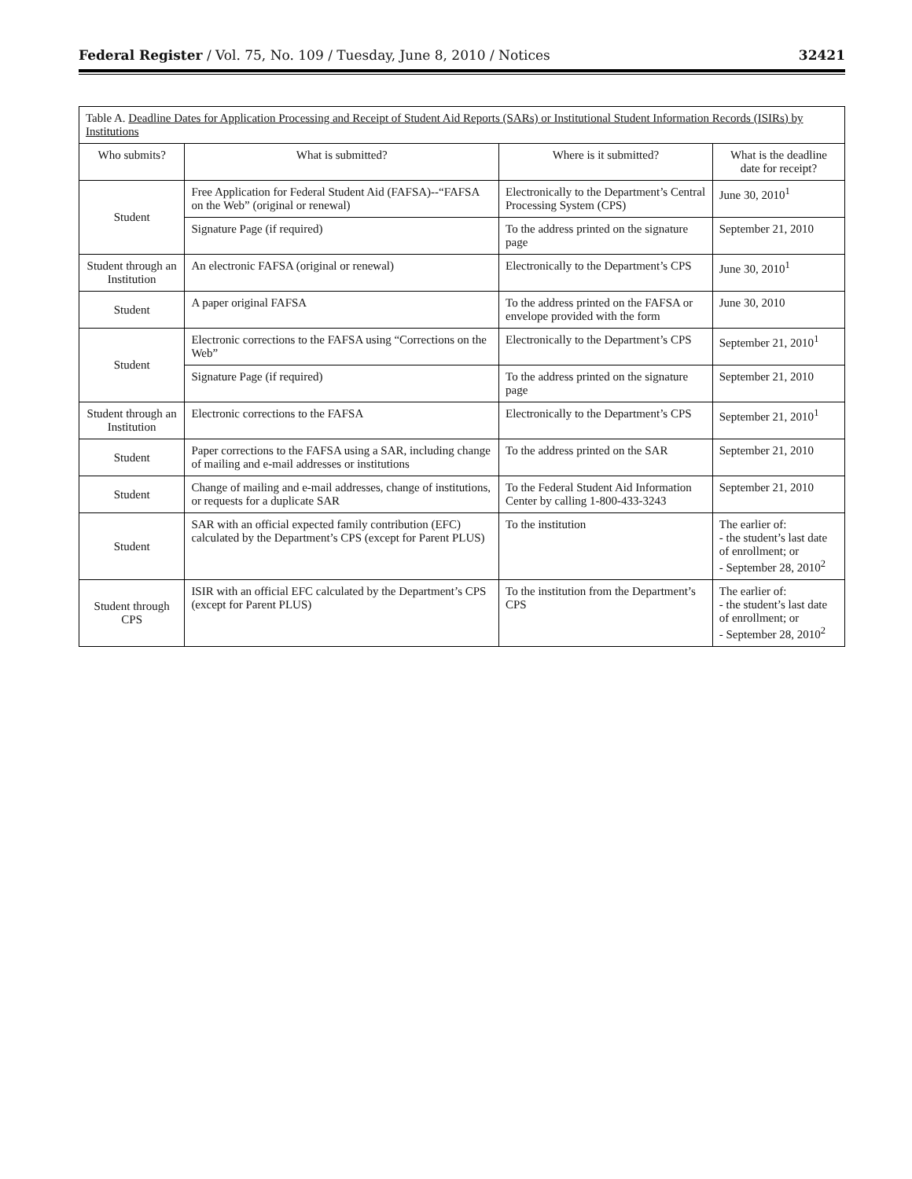Federal Register / Vol. 75, No. 109 / Tuesday, June 8, 2010 / Notices 32421
Table A. Deadline Dates for Application Processing and Receipt of Student Aid Reports (SARs) or Institutional Student Information Records (ISIRs) by Institutions
| Who submits? | What is submitted? | Where is it submitted? | What is the deadline date for receipt? |
| --- | --- | --- | --- |
| Student | Free Application for Federal Student Aid (FAFSA)--“FAFSA on the Web” (original or renewal) | Electronically to the Department’s Central Processing System (CPS) | June 30, 2010<sup>1</sup> |
| | Signature Page (if required) | To the address printed on the signature page | September 21, 2010 |
| Student through an Institution | An electronic FAFSA (original or renewal) | Electronically to the Department’s CPS | June 30, 2010<sup>1</sup> |
| Student | A paper original FAFSA | To the address printed on the FAFSA or envelope provided with the form | June 30, 2010 |
| Student | Electronic corrections to the FAFSA using “Corrections on the Web” | Electronically to the Department’s CPS | September 21, 2010<sup>1</sup> |
| | Signature Page (if required) | To the address printed on the signature page | September 21, 2010 |
| Student through an Institution | Electronic corrections to the FAFSA | Electronically to the Department’s CPS | September 21, 2010<sup>1</sup> |
| Student | Paper corrections to the FAFSA using a SAR, including change of mailing and e-mail addresses or institutions | To the address printed on the SAR | September 21, 2010 |
| Student | Change of mailing and e-mail addresses, change of institutions, or requests for a duplicate SAR | To the Federal Student Aid Information Center by calling 1-800-433-3243 | September 21, 2010 |
| Student | SAR with an official expected family contribution (EFC) calculated by the Department’s CPS (except for Parent PLUS) | To the institution | The earlier of: - the student’s last date of enrollment; or - September 28, 2010<sup>2</sup> |
| Student through CPS | ISIR with an official EFC calculated by the Department’s CPS (except for Parent PLUS) | To the institution from the Department’s CPS | The earlier of: - the student’s last date of enrollment; or - September 28, 2010<sup>2</sup> |